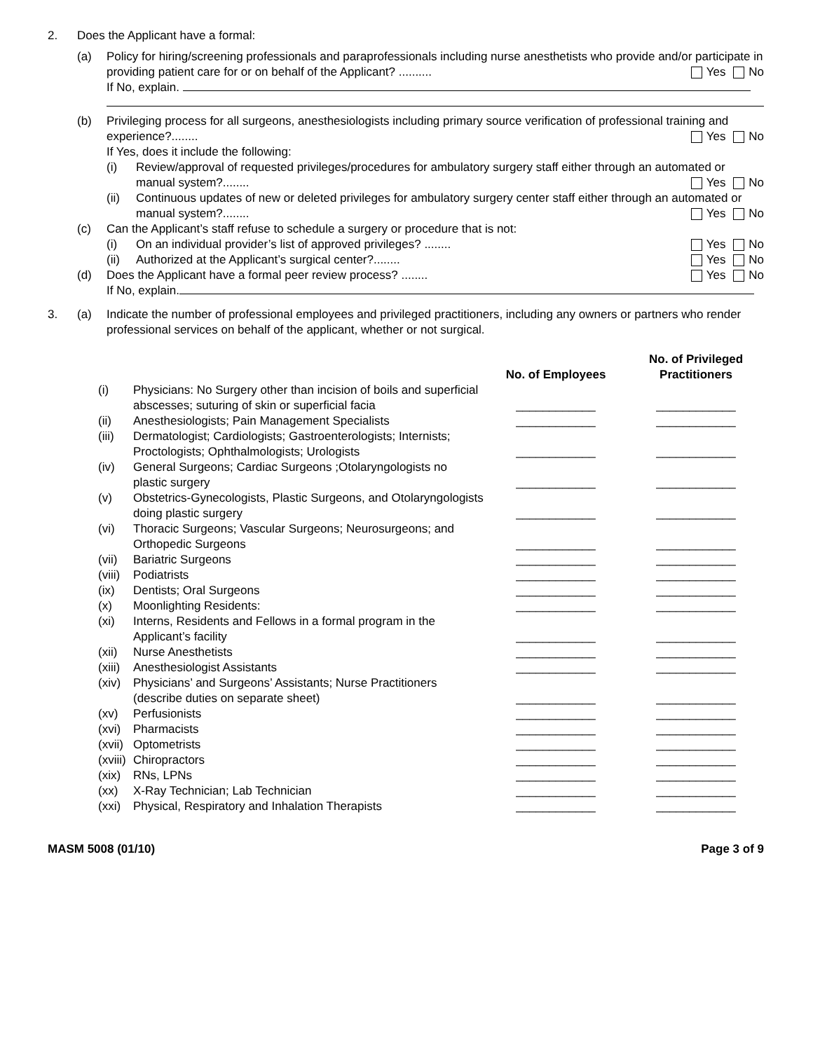2. Does the Applicant have a formal:
(a) Policy for hiring/screening professionals and paraprofessionals including nurse anesthetists who provide and/or participate in providing patient care for or on behalf of the Applicant? .......... Yes No
If No, explain.
(b) Privileging process for all surgeons, anesthesiologists including primary source verification of professional training and experience?........ Yes No
If Yes, does it include the following:
(i) Review/approval of requested privileges/procedures for ambulatory surgery staff either through an automated or manual system?........ Yes No
(ii) Continuous updates of new or deleted privileges for ambulatory surgery center staff either through an automated or manual system?........ Yes No
(c) Can the Applicant’s staff refuse to schedule a surgery or procedure that is not:
(i) On an individual provider’s list of approved privileges? ........ Yes No
(ii) Authorized at the Applicant’s surgical center?........ Yes No
(d) Does the Applicant have a formal peer review process? ........ Yes No
If No, explain.
3. (a) Indicate the number of professional employees and privileged practitioners, including any owners or partners who render professional services on behalf of the applicant, whether or not surgical.
| | | No. of Employees | No. of Privileged Practitioners |
| --- | --- | --- | --- |
| (i) | Physicians: No Surgery other than incision of boils and superficial abscesses; suturing of skin or superficial facia | ____________ | ____________ |
| (ii) | Anesthesiologists; Pain Management Specialists | ____________ | ____________ |
| (iii) | Dermatologist; Cardiologists; Gastroenterologists; Internists; Proctologists; Ophthalmologists; Urologists | ____________ | ____________ |
| (iv) | General Surgeons; Cardiac Surgeons ;Otolaryngologists no plastic surgery | ____________ | ____________ |
| (v) | Obstetrics-Gynecologists, Plastic Surgeons, and Otolaryngologists doing plastic surgery | ____________ | ____________ |
| (vi) | Thoracic Surgeons; Vascular Surgeons; Neurosurgeons; and Orthopedic Surgeons | ____________ | ____________ |
| (vii) | Bariatric Surgeons | ____________ | ____________ |
| (viii) | Podiatrists | ____________ | ____________ |
| (ix) | Dentists; Oral Surgeons | ____________ | ____________ |
| (x) | Moonlighting Residents: | ____________ | ____________ |
| (xi) | Interns, Residents and Fellows in a formal program in the Applicant’s facility | ____________ | ____________ |
| (xii) | Nurse Anesthetists | ____________ | ____________ |
| (xiii) | Anesthesiologist Assistants | ____________ | ____________ |
| (xiv) | Physicians’ and Surgeons’ Assistants; Nurse Practitioners (describe duties on separate sheet) | ____________ | ____________ |
| (xv) | Perfusionists | ____________ | ____________ |
| (xvi) | Pharmacists | ____________ | ____________ |
| (xvii) | Optometrists | ____________ | ____________ |
| (xviii) | Chiropractors | ____________ | ____________ |
| (xix) | RNs, LPNs | ____________ | ____________ |
| (xx) | X-Ray Technician; Lab Technician | ____________ | ____________ |
| (xxi) | Physical, Respiratory and Inhalation Therapists | ____________ | ____________ |
MASM 5008 (01/10) Page 3 of 9